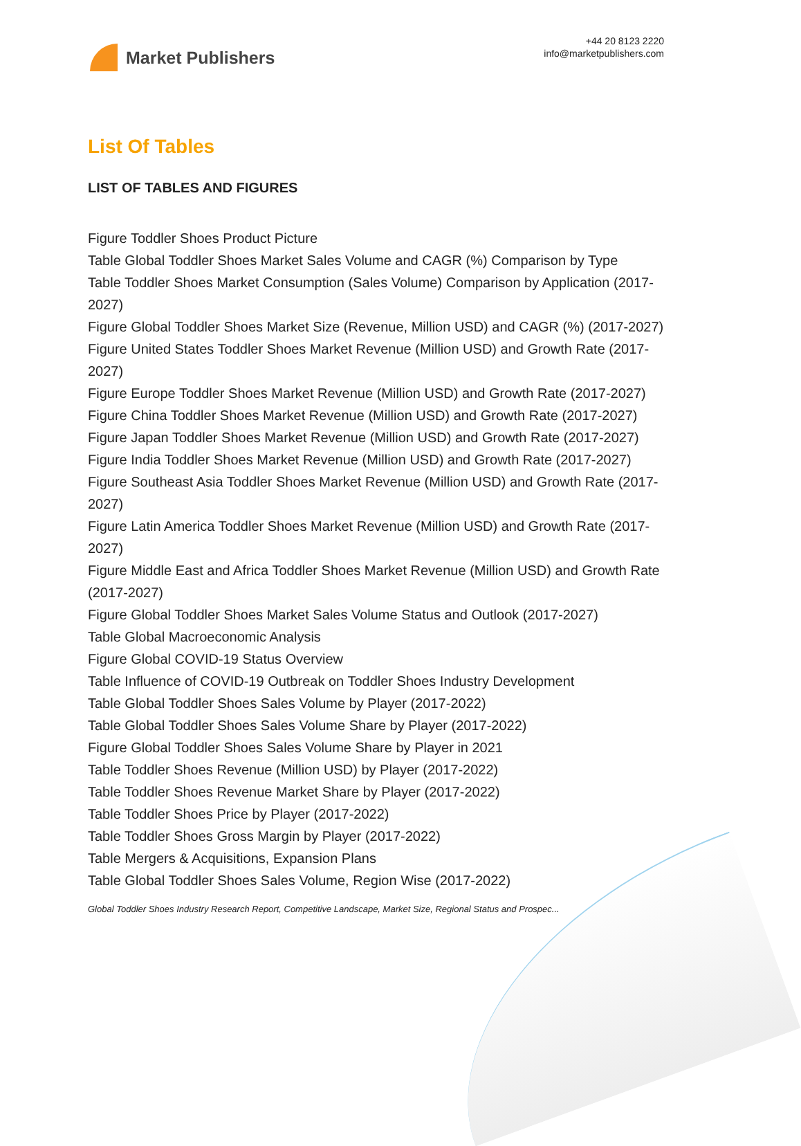Market Publishers
+44 20 8123 2220
info@marketpublishers.com
List Of Tables
LIST OF TABLES AND FIGURES
Figure Toddler Shoes Product Picture
Table Global Toddler Shoes Market Sales Volume and CAGR (%) Comparison by Type
Table Toddler Shoes Market Consumption (Sales Volume) Comparison by Application (2017-2027)
Figure Global Toddler Shoes Market Size (Revenue, Million USD) and CAGR (%) (2017-2027)
Figure United States Toddler Shoes Market Revenue (Million USD) and Growth Rate (2017-2027)
Figure Europe Toddler Shoes Market Revenue (Million USD) and Growth Rate (2017-2027)
Figure China Toddler Shoes Market Revenue (Million USD) and Growth Rate (2017-2027)
Figure Japan Toddler Shoes Market Revenue (Million USD) and Growth Rate (2017-2027)
Figure India Toddler Shoes Market Revenue (Million USD) and Growth Rate (2017-2027)
Figure Southeast Asia Toddler Shoes Market Revenue (Million USD) and Growth Rate (2017-2027)
Figure Latin America Toddler Shoes Market Revenue (Million USD) and Growth Rate (2017-2027)
Figure Middle East and Africa Toddler Shoes Market Revenue (Million USD) and Growth Rate (2017-2027)
Figure Global Toddler Shoes Market Sales Volume Status and Outlook (2017-2027)
Table Global Macroeconomic Analysis
Figure Global COVID-19 Status Overview
Table Influence of COVID-19 Outbreak on Toddler Shoes Industry Development
Table Global Toddler Shoes Sales Volume by Player (2017-2022)
Table Global Toddler Shoes Sales Volume Share by Player (2017-2022)
Figure Global Toddler Shoes Sales Volume Share by Player in 2021
Table Toddler Shoes Revenue (Million USD) by Player (2017-2022)
Table Toddler Shoes Revenue Market Share by Player (2017-2022)
Table Toddler Shoes Price by Player (2017-2022)
Table Toddler Shoes Gross Margin by Player (2017-2022)
Table Mergers & Acquisitions, Expansion Plans
Table Global Toddler Shoes Sales Volume, Region Wise (2017-2022)
Global Toddler Shoes Industry Research Report, Competitive Landscape, Market Size, Regional Status and Prospec...